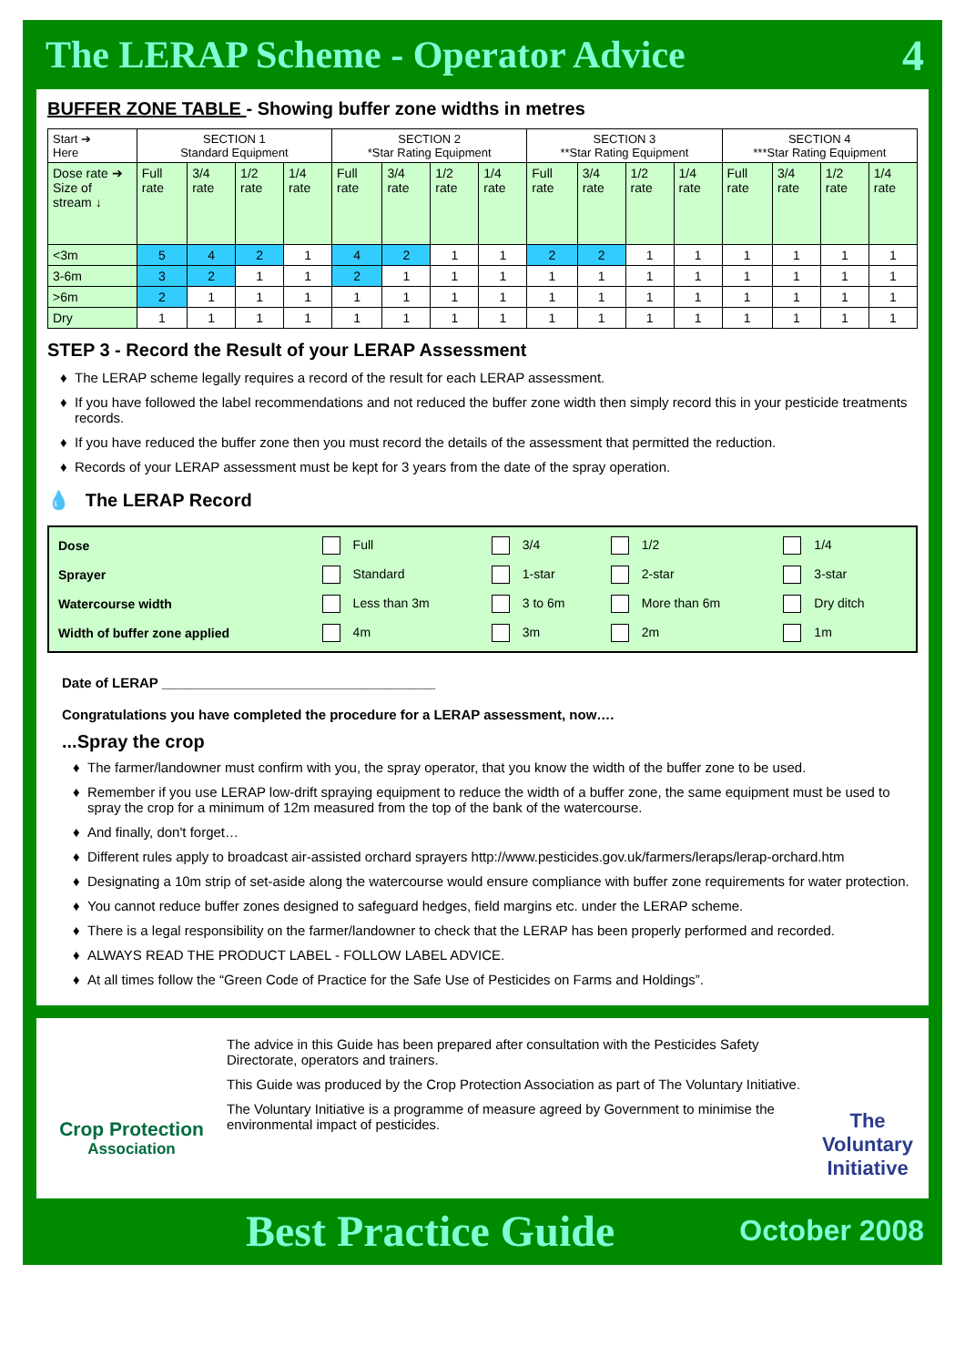The LERAP Scheme - Operator Advice
4
BUFFER ZONE TABLE - Showing buffer zone widths in metres
| Start ➔ Here | SECTION 1 Standard Equipment | | | | SECTION 2 *Star Rating Equipment | | | | SECTION 3 **Star Rating Equipment | | | | SECTION 4 ***Star Rating Equipment | | | |
| --- | --- | --- | --- | --- | --- | --- | --- | --- | --- | --- | --- | --- | --- | --- | --- | --- |
| Dose rate ➔ Size of stream ↓ | Full rate | 3/4 rate | 1/2 rate | 1/4 rate | Full rate | 3/4 rate | 1/2 rate | 1/4 rate | Full rate | 3/4 rate | 1/2 rate | 1/4 rate | Full rate | 3/4 rate | 1/2 rate | 1/4 rate |
| <3m | 5 | 4 | 2 | 1 | 4 | 2 | 1 | 1 | 2 | 2 | 1 | 1 | 1 | 1 | 1 | 1 |
| 3-6m | 3 | 2 | 1 | 1 | 2 | 1 | 1 | 1 | 1 | 1 | 1 | 1 | 1 | 1 | 1 | 1 |
| >6m | 2 | 1 | 1 | 1 | 1 | 1 | 1 | 1 | 1 | 1 | 1 | 1 | 1 | 1 | 1 | 1 |
| Dry | 1 | 1 | 1 | 1 | 1 | 1 | 1 | 1 | 1 | 1 | 1 | 1 | 1 | 1 | 1 | 1 |
STEP 3 - Record the Result of your LERAP Assessment
The LERAP scheme legally requires a record of the result for each LERAP assessment.
If you have followed the label recommendations and not reduced the buffer zone width then simply record this in your pesticide treatments records.
If you have reduced the buffer zone then you must record the details of the assessment that permitted the reduction.
Records of your LERAP assessment must be kept for 3 years from the date of the spray operation.
💧 The LERAP Record
| Dose | Full | 3/4 | 1/2 | 1/4 |
| Sprayer | Standard | 1-star | 2-star | 3-star |
| Watercourse width | Less than 3m | 3 to 6m | More than 6m | Dry ditch |
| Width of buffer zone applied | 4m | 3m | 2m | 1m |
Date of LERAP ____________________________________
Congratulations you have completed the procedure for a LERAP assessment, now….
...Spray the crop
The farmer/landowner must confirm with you, the spray operator, that you know the width of the buffer zone to be used.
Remember if you use LERAP low-drift spraying equipment to reduce the width of a buffer zone, the same equipment must be used to spray the crop for a minimum of 12m measured from the top of the bank of the watercourse.
And finally, don't forget…
Different rules apply to broadcast air-assisted orchard sprayers http://www.pesticides.gov.uk/farmers/leraps/lerap-orchard.htm
Designating a 10m strip of set-aside along the watercourse would ensure compliance with buffer zone requirements for water protection.
You cannot reduce buffer zones designed to safeguard hedges, field margins etc. under the LERAP scheme.
There is a legal responsibility on the farmer/landowner to check that the LERAP has been properly performed and recorded.
ALWAYS READ THE PRODUCT LABEL - FOLLOW LABEL ADVICE.
At all times follow the “Green Code of Practice for the Safe Use of Pesticides on Farms and Holdings”.
Crop Protection
Association
The advice in this Guide has been prepared after consultation with the Pesticides Safety Directorate, operators and trainers.
This Guide was produced by the Crop Protection Association as part of The Voluntary Initiative.
The Voluntary Initiative is a programme of measure agreed by Government to minimise the environmental impact of pesticides.
The Voluntary Initiative
Best Practice Guide October 2008